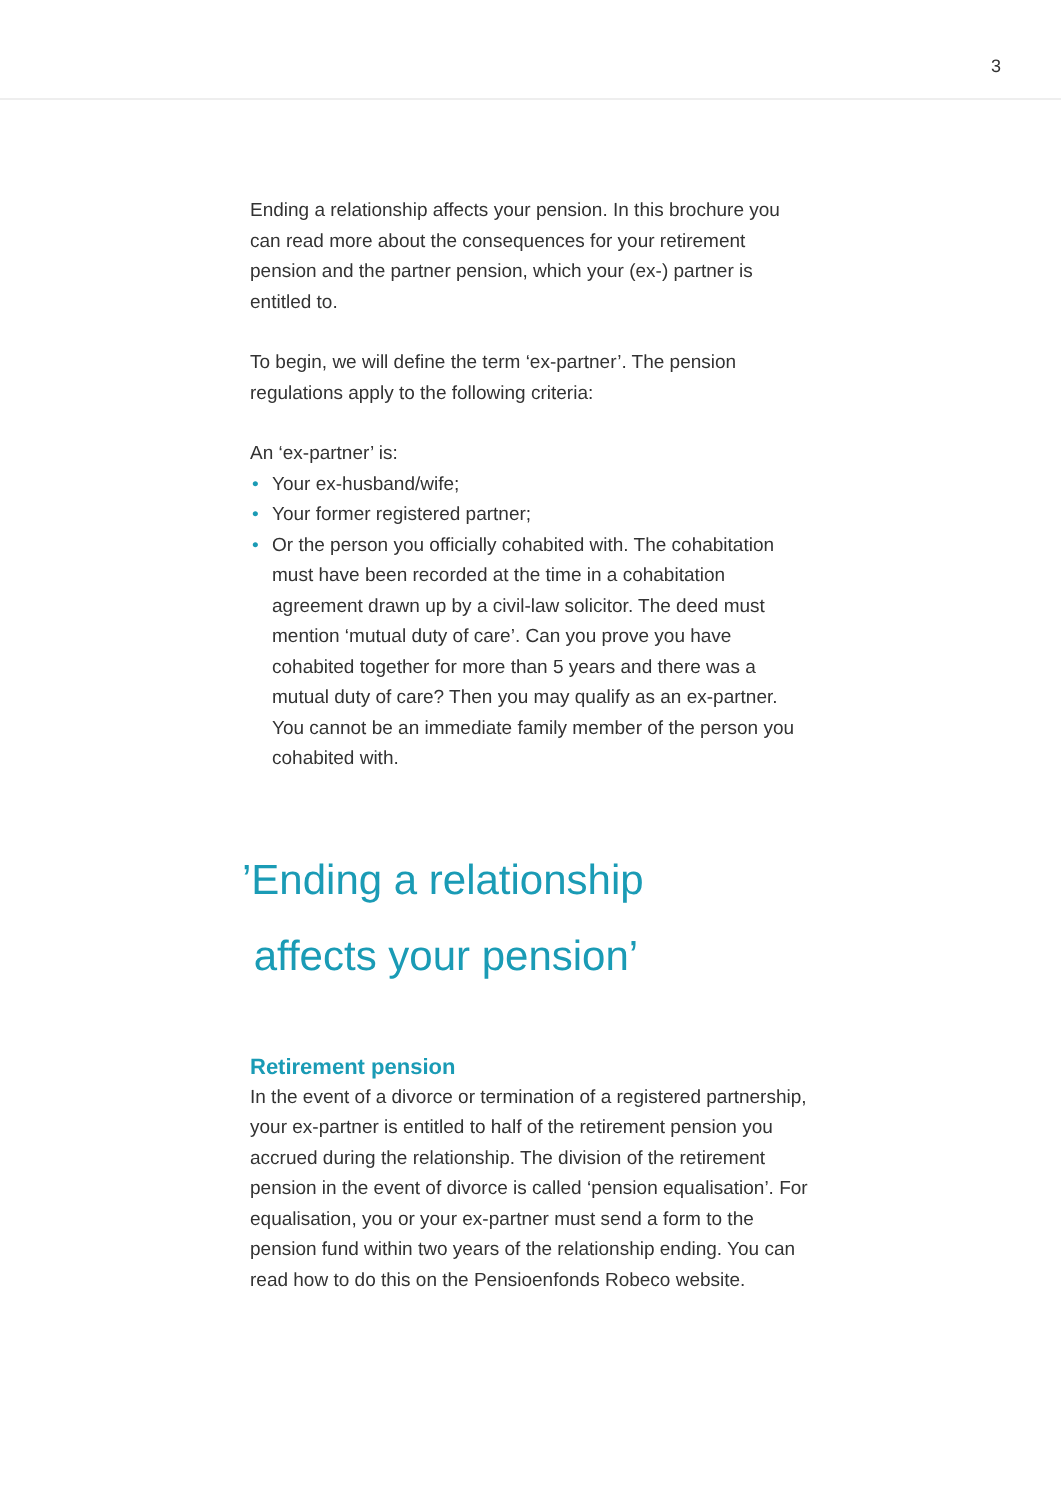3
Ending a relationship affects your pension. In this brochure you can read more about the consequences for your retirement pension and the partner pension, which your (ex-) partner is entitled to.
To begin, we will define the term ‘ex-partner’. The pension regulations apply to the following criteria:
An ‘ex-partner’ is:
• Your ex-husband/wife;
• Your former registered partner;
• Or the person you officially cohabited with. The cohabitation must have been recorded at the time in a cohabitation agreement drawn up by a civil-law solicitor. The deed must mention ‘mutual duty of care’. Can you prove you have cohabited together for more than 5 years and there was a mutual duty of care? Then you may qualify as an ex-partner. You cannot be an immediate family member of the person you cohabited with.
’Ending a relationship
affects your pension’
Retirement pension
In the event of a divorce or termination of a registered partnership, your ex-partner is entitled to half of the retirement pension you accrued during the relationship. The division of the retirement pension in the event of divorce is called ‘pension equalisation’. For equalisation, you or your ex-partner must send a form to the pension fund within two years of the relationship ending. You can read how to do this on the Pensioenfonds Robeco website.